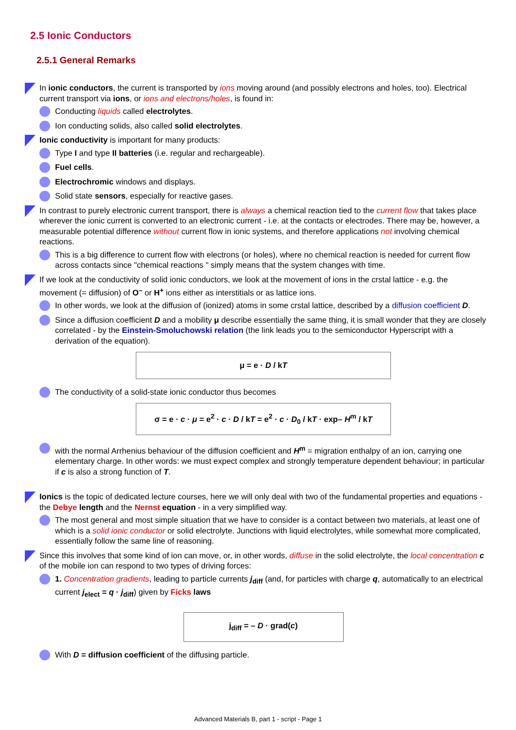2.5 Ionic Conductors
2.5.1 General Remarks
In ionic conductors, the current is transported by ions moving around (and possibly electrons and holes, too). Electrical current transport via ions, or ions and electrons/holes, is found in:
Conducting liquids called electrolytes.
Ion conducting solids, also called solid electrolytes.
Ionic conductivity is important for many products:
Type I and type II batteries (i.e. regular and rechargeable).
Fuel cells.
Electrochromic windows and displays.
Solid state sensors, especially for reactive gases.
In contrast to purely electronic current transport, there is always a chemical reaction tied to the current flow that takes place wherever the ionic current is converted to an electronic current - i.e. at the contacts or electrodes. There may be, however, a measurable potential difference without current flow in ionic systems, and therefore applications not involving chemical reactions.
This is a big difference to current flow with electrons (or holes), where no chemical reaction is needed for current flow across contacts since "chemical reactions " simply means that the system changes with time.
If we look at the conductivity of solid ionic conductors, we look at the movement of ions in the crstal lattice - e.g. the movement (= diffusion) of O<sup>–</sup> or H<sup>+</sup> ions either as interstitials or as lattice ions.
In other words, we look at the diffusion of (ionized) atoms in some crstal lattice, described by a diffusion coefficient D.
Since a diffusion coefficient D and a mobility μ describe essentially the same thing, it is small wonder that they are closely correlated - by the Einstein-Smoluchowski relation (the link leads you to the semiconductor Hyperscript with a derivation of the equation).
μ = e · D / kT
The conductivity of a solid-state ionic conductor thus becomes
σ = e · c · μ = e<sup>2</sup> · c · D / kT = e<sup>2</sup> · c · D<sub>0</sub> / kT · exp– H<sup>m</sup> / kT
with the normal Arrhenius behaviour of the diffusion coefficient and H<sup>m</sup> = migration enthalpy of an ion, carrying one elementary charge. In other words: we must expect complex and strongly temperature dependent behaviour; in particular if c is also a strong function of T.
Ionics is the topic of dedicated lecture courses, here we will only deal with two of the fundamental properties and equations - the Debye length and the Nernst equation - in a very simplified way.
The most general and most simple situation that we have to consider is a contact between two materials, at least one of which is a solid ionic conductor or solid electrolyte. Junctions with liquid electrolytes, while somewhat more complicated, essentially follow the same line of reasoning.
Since this involves that some kind of ion can move, or, in other words, diffuse in the solid electrolyte, the local concentration c of the mobile ion can respond to two types of driving forces:
1. Concentration gradients, leading to particle currents j<sub>diff</sub> (and, for particles with charge q, automatically to an electrical current j<sub>elect</sub> = q · j<sub>diff</sub>) given by Ficks laws
j<sub>diff</sub> = – D · grad(c)
With D = diffusion coefficient of the diffusing particle.
Advanced Materials B, part 1 - script - Page 1